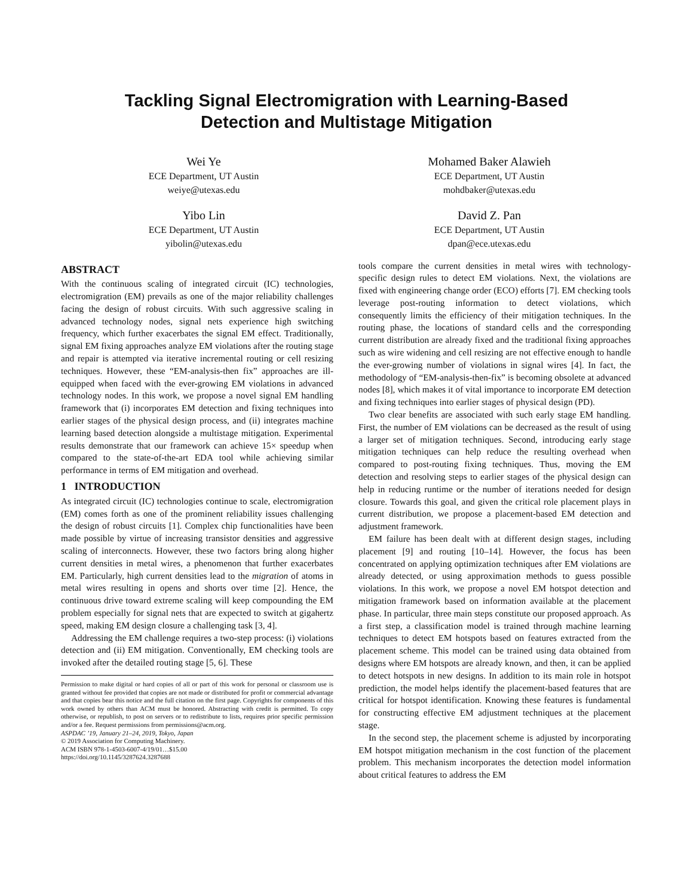Tackling Signal Electromigration with Learning-Based
Detection and Multistage Mitigation
Wei Ye
ECE Department, UT Austin
weiye@utexas.edu
Mohamed Baker Alawieh
ECE Department, UT Austin
mohdbaker@utexas.edu
Yibo Lin
ECE Department, UT Austin
yibolin@utexas.edu
David Z. Pan
ECE Department, UT Austin
dpan@ece.utexas.edu
ABSTRACT
With the continuous scaling of integrated circuit (IC) technologies, electromigration (EM) prevails as one of the major reliability challenges facing the design of robust circuits. With such aggressive scaling in advanced technology nodes, signal nets experience high switching frequency, which further exacerbates the signal EM effect. Traditionally, signal EM fixing approaches analyze EM violations after the routing stage and repair is attempted via iterative incremental routing or cell resizing techniques. However, these “EM-analysis-then fix” approaches are ill-equipped when faced with the ever-growing EM violations in advanced technology nodes. In this work, we propose a novel signal EM handling framework that (i) incorporates EM detection and fixing techniques into earlier stages of the physical design process, and (ii) integrates machine learning based detection alongside a multistage mitigation. Experimental results demonstrate that our framework can achieve 15× speedup when compared to the state-of-the-art EDA tool while achieving similar performance in terms of EM mitigation and overhead.
1 INTRODUCTION
As integrated circuit (IC) technologies continue to scale, electromigration (EM) comes forth as one of the prominent reliability issues challenging the design of robust circuits [1]. Complex chip functionalities have been made possible by virtue of increasing transistor densities and aggressive scaling of interconnects. However, these two factors bring along higher current densities in metal wires, a phenomenon that further exacerbates EM. Particularly, high current densities lead to the migration of atoms in metal wires resulting in opens and shorts over time [2]. Hence, the continuous drive toward extreme scaling will keep compounding the EM problem especially for signal nets that are expected to switch at gigahertz speed, making EM design closure a challenging task [3, 4].
Addressing the EM challenge requires a two-step process: (i) violations detection and (ii) EM mitigation. Conventionally, EM checking tools are invoked after the detailed routing stage [5, 6]. These
Permission to make digital or hard copies of all or part of this work for personal or classroom use is granted without fee provided that copies are not made or distributed for profit or commercial advantage and that copies bear this notice and the full citation on the first page. Copyrights for components of this work owned by others than ACM must be honored. Abstracting with credit is permitted. To copy otherwise, or republish, to post on servers or to redistribute to lists, requires prior specific permission and/or a fee. Request permissions from permissions@acm.org.
ASPDAC ’19, January 21–24, 2019, Tokyo, Japan
© 2019 Association for Computing Machinery.
ACM ISBN 978-1-4503-6007-4/19/01…$15.00
https://doi.org/10.1145/3287624.3287688
tools compare the current densities in metal wires with technology-specific design rules to detect EM violations. Next, the violations are fixed with engineering change order (ECO) efforts [7]. EM checking tools leverage post-routing information to detect violations, which consequently limits the efficiency of their mitigation techniques. In the routing phase, the locations of standard cells and the corresponding current distribution are already fixed and the traditional fixing approaches such as wire widening and cell resizing are not effective enough to handle the ever-growing number of violations in signal wires [4]. In fact, the methodology of “EM-analysis-then-fix” is becoming obsolete at advanced nodes [8], which makes it of vital importance to incorporate EM detection and fixing techniques into earlier stages of physical design (PD).
Two clear benefits are associated with such early stage EM handling. First, the number of EM violations can be decreased as the result of using a larger set of mitigation techniques. Second, introducing early stage mitigation techniques can help reduce the resulting overhead when compared to post-routing fixing techniques. Thus, moving the EM detection and resolving steps to earlier stages of the physical design can help in reducing runtime or the number of iterations needed for design closure. Towards this goal, and given the critical role placement plays in current distribution, we propose a placement-based EM detection and adjustment framework.
EM failure has been dealt with at different design stages, including placement [9] and routing [10–14]. However, the focus has been concentrated on applying optimization techniques after EM violations are already detected, or using approximation methods to guess possible violations. In this work, we propose a novel EM hotspot detection and mitigation framework based on information available at the placement phase. In particular, three main steps constitute our proposed approach. As a first step, a classification model is trained through machine learning techniques to detect EM hotspots based on features extracted from the placement scheme. This model can be trained using data obtained from designs where EM hotspots are already known, and then, it can be applied to detect hotspots in new designs. In addition to its main role in hotspot prediction, the model helps identify the placement-based features that are critical for hotspot identification. Knowing these features is fundamental for constructing effective EM adjustment techniques at the placement stage.
In the second step, the placement scheme is adjusted by incorporating EM hotspot mitigation mechanism in the cost function of the placement problem. This mechanism incorporates the detection model information about critical features to address the EM